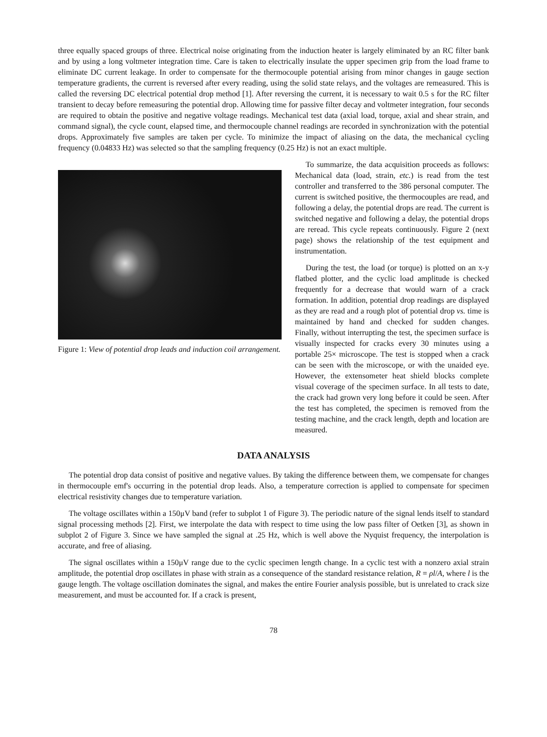three equally spaced groups of three. Electrical noise originating from the induction heater is largely eliminated by an RC filter bank and by using a long voltmeter integration time. Care is taken to electrically insulate the upper specimen grip from the load frame to eliminate DC current leakage. In order to compensate for the thermocouple potential arising from minor changes in gauge section temperature gradients, the current is reversed after every reading, using the solid state relays, and the voltages are remeasured. This is called the reversing DC electrical potential drop method [1]. After reversing the current, it is necessary to wait 0.5 s for the RC filter transient to decay before remeasuring the potential drop. Allowing time for passive filter decay and voltmeter integration, four seconds are required to obtain the positive and negative voltage readings. Mechanical test data (axial load, torque, axial and shear strain, and command signal), the cycle count, elapsed time, and thermocouple channel readings are recorded in synchronization with the potential drops. Approximately five samples are taken per cycle. To minimize the impact of aliasing on the data, the mechanical cycling frequency (0.04833 Hz) was selected so that the sampling frequency (0.25 Hz) is not an exact multiple.
Figure 1: View of potential drop leads and induction coil arrangement.
To summarize, the data acquisition proceeds as follows: Mechanical data (load, strain, etc.) is read from the test controller and transferred to the 386 personal computer. The current is switched positive, the thermocouples are read, and following a delay, the potential drops are read. The current is switched negative and following a delay, the potential drops are reread. This cycle repeats continuously. Figure 2 (next page) shows the relationship of the test equipment and instrumentation.
During the test, the load (or torque) is plotted on an x-y flatbed plotter, and the cyclic load amplitude is checked frequently for a decrease that would warn of a crack formation. In addition, potential drop readings are displayed as they are read and a rough plot of potential drop vs. time is maintained by hand and checked for sudden changes. Finally, without interrupting the test, the specimen surface is visually inspected for cracks every 30 minutes using a portable 25× microscope. The test is stopped when a crack can be seen with the microscope, or with the unaided eye. However, the extensometer heat shield blocks complete visual coverage of the specimen surface. In all tests to date, the crack had grown very long before it could be seen. After the test has completed, the specimen is removed from the testing machine, and the crack length, depth and location are measured.
DATA ANALYSIS
The potential drop data consist of positive and negative values. By taking the difference between them, we compensate for changes in thermocouple emf's occurring in the potential drop leads. Also, a temperature correction is applied to compensate for specimen electrical resistivity changes due to temperature variation.
The voltage oscillates within a 150μV band (refer to subplot 1 of Figure 3). The periodic nature of the signal lends itself to standard signal processing methods [2]. First, we interpolate the data with respect to time using the low pass filter of Oetken [3], as shown in subplot 2 of Figure 3. Since we have sampled the signal at .25 Hz, which is well above the Nyquist frequency, the interpolation is accurate, and free of aliasing.
The signal oscillates within a 150μV range due to the cyclic specimen length change. In a cyclic test with a nonzero axial strain amplitude, the potential drop oscillates in phase with strain as a consequence of the standard resistance relation, R = ρl/A, where l is the gauge length. The voltage oscillation dominates the signal, and makes the entire Fourier analysis possible, but is unrelated to crack size measurement, and must be accounted for. If a crack is present,
78